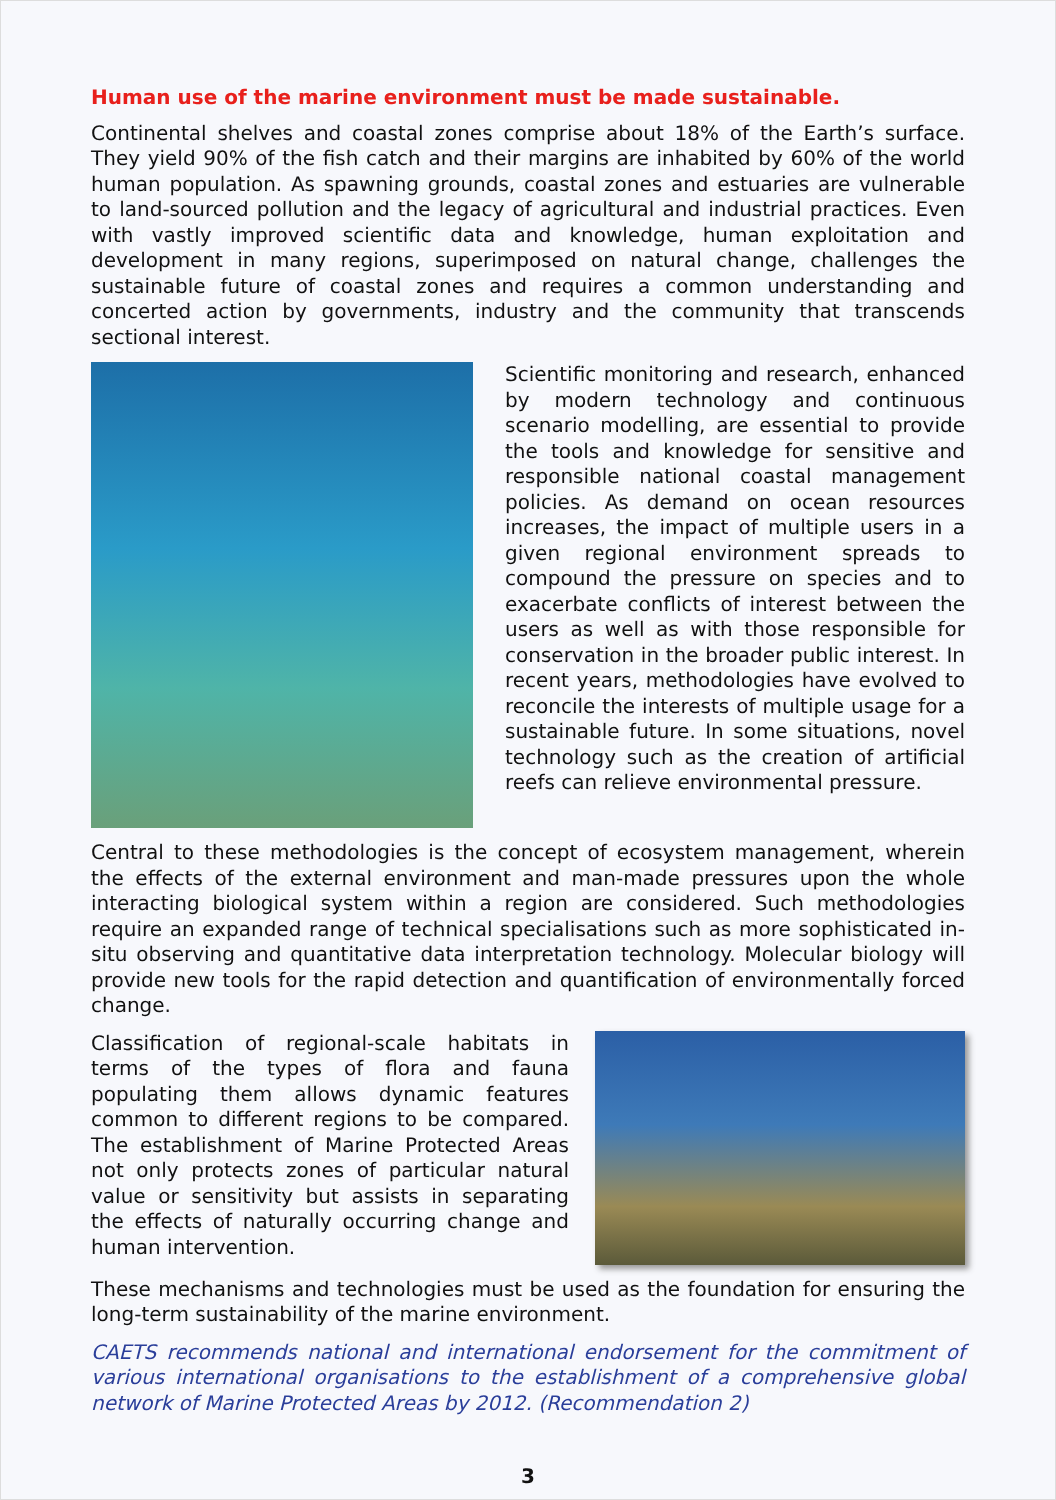Human use of the marine environment must be made sustainable.
Continental shelves and coastal zones comprise about 18% of the Earth’s surface. They yield 90% of the fish catch and their margins are inhabited by 60% of the world human population. As spawning grounds, coastal zones and estuaries are vulnerable to land-sourced pollution and the legacy of agricultural and industrial practices. Even with vastly improved scientific data and knowledge, human exploitation and development in many regions, superimposed on natural change, challenges the sustainable future of coastal zones and requires a common understanding and concerted action by governments, industry and the community that transcends sectional interest.
Scientific monitoring and research, enhanced by modern technology and continuous scenario modelling, are essential to provide the tools and knowledge for sensitive and responsible national coastal management policies. As demand on ocean resources increases, the impact of multiple users in a given regional environment spreads to compound the pressure on species and to exacerbate conflicts of interest between the users as well as with those responsible for conservation in the broader public interest. In recent years, methodologies have evolved to reconcile the interests of multiple usage for a sustainable future. In some situations, novel technology such as the creation of artificial reefs can relieve environmental pressure.
Central to these methodologies is the concept of ecosystem management, wherein the effects of the external environment and man-made pressures upon the whole interacting biological system within a region are considered. Such methodologies require an expanded range of technical specialisations such as more sophisticated in-situ observing and quantitative data interpretation technology. Molecular biology will provide new tools for the rapid detection and quantification of environmentally forced change.
Classification of regional-scale habitats in terms of the types of flora and fauna populating them allows dynamic features common to different regions to be compared. The establishment of Marine Protected Areas not only protects zones of particular natural value or sensitivity but assists in separating the effects of naturally occurring change and human intervention.
These mechanisms and technologies must be used as the foundation for ensuring the long-term sustainability of the marine environment.
CAETS recommends national and international endorsement for the commitment of various international organisations to the establishment of a comprehensive global network of Marine Protected Areas by 2012. (Recommendation 2)
3